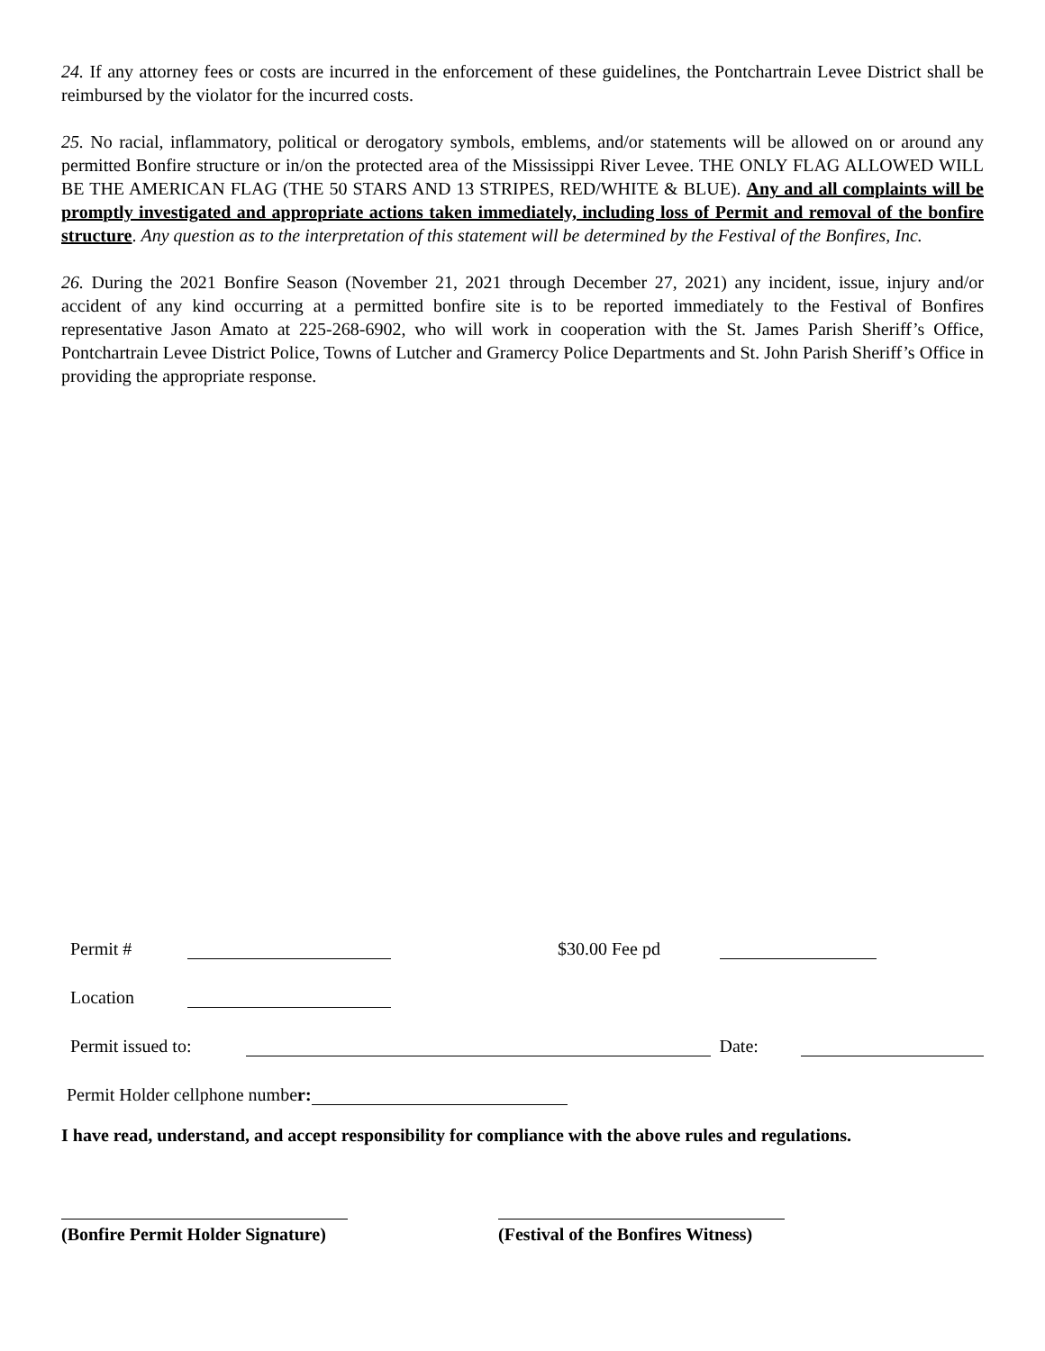24. If any attorney fees or costs are incurred in the enforcement of these guidelines, the Pontchartrain Levee District shall be reimbursed by the violator for the incurred costs.
25. No racial, inflammatory, political or derogatory symbols, emblems, and/or statements will be allowed on or around any permitted Bonfire structure or in/on the protected area of the Mississippi River Levee. THE ONLY FLAG ALLOWED WILL BE THE AMERICAN FLAG (THE 50 STARS AND 13 STRIPES, RED/WHITE & BLUE). Any and all complaints will be promptly investigated and appropriate actions taken immediately, including loss of Permit and removal of the bonfire structure. Any question as to the interpretation of this statement will be determined by the Festival of the Bonfires, Inc.
26. During the 2021 Bonfire Season (November 21, 2021 through December 27, 2021) any incident, issue, injury and/or accident of any kind occurring at a permitted bonfire site is to be reported immediately to the Festival of Bonfires representative Jason Amato at 225-268-6902, who will work in cooperation with the St. James Parish Sheriff’s Office, Pontchartrain Levee District Police, Towns of Lutcher and Gramercy Police Departments and St. John Parish Sheriff’s Office in providing the appropriate response.
Permit # $30.00 Fee pd
Location
Permit issued to: Date:
Permit Holder cellphone number:
I have read, understand, and accept responsibility for compliance with the above rules and regulations.
(Bonfire Permit Holder Signature)
(Festival of the Bonfires Witness)